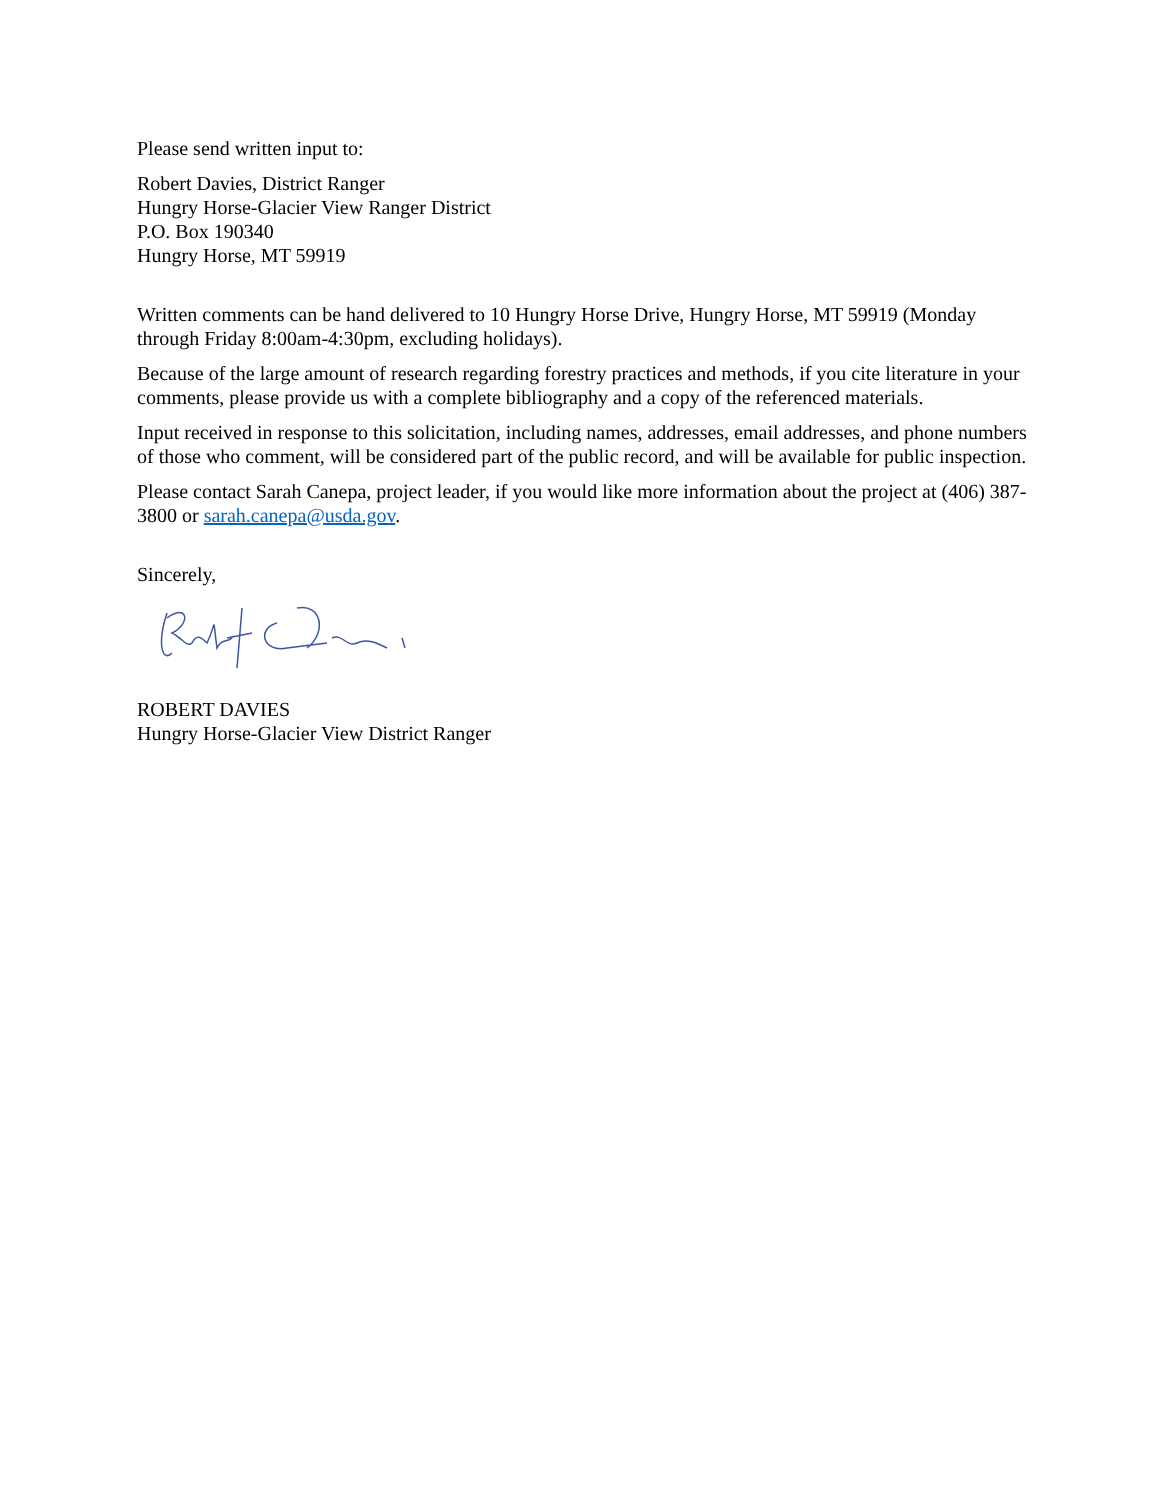Please send written input to:
Robert Davies, District Ranger
Hungry Horse-Glacier View Ranger District
P.O. Box 190340
Hungry Horse, MT 59919
Written comments can be hand delivered to 10 Hungry Horse Drive, Hungry Horse, MT 59919 (Monday through Friday 8:00am-4:30pm, excluding holidays).
Because of the large amount of research regarding forestry practices and methods, if you cite literature in your comments, please provide us with a complete bibliography and a copy of the referenced materials.
Input received in response to this solicitation, including names, addresses, email addresses, and phone numbers of those who comment, will be considered part of the public record, and will be available for public inspection.
Please contact Sarah Canepa, project leader, if you would like more information about the project at (406) 387-3800 or sarah.canepa@usda.gov.
Sincerely,
ROBERT DAVIES
Hungry Horse-Glacier View District Ranger